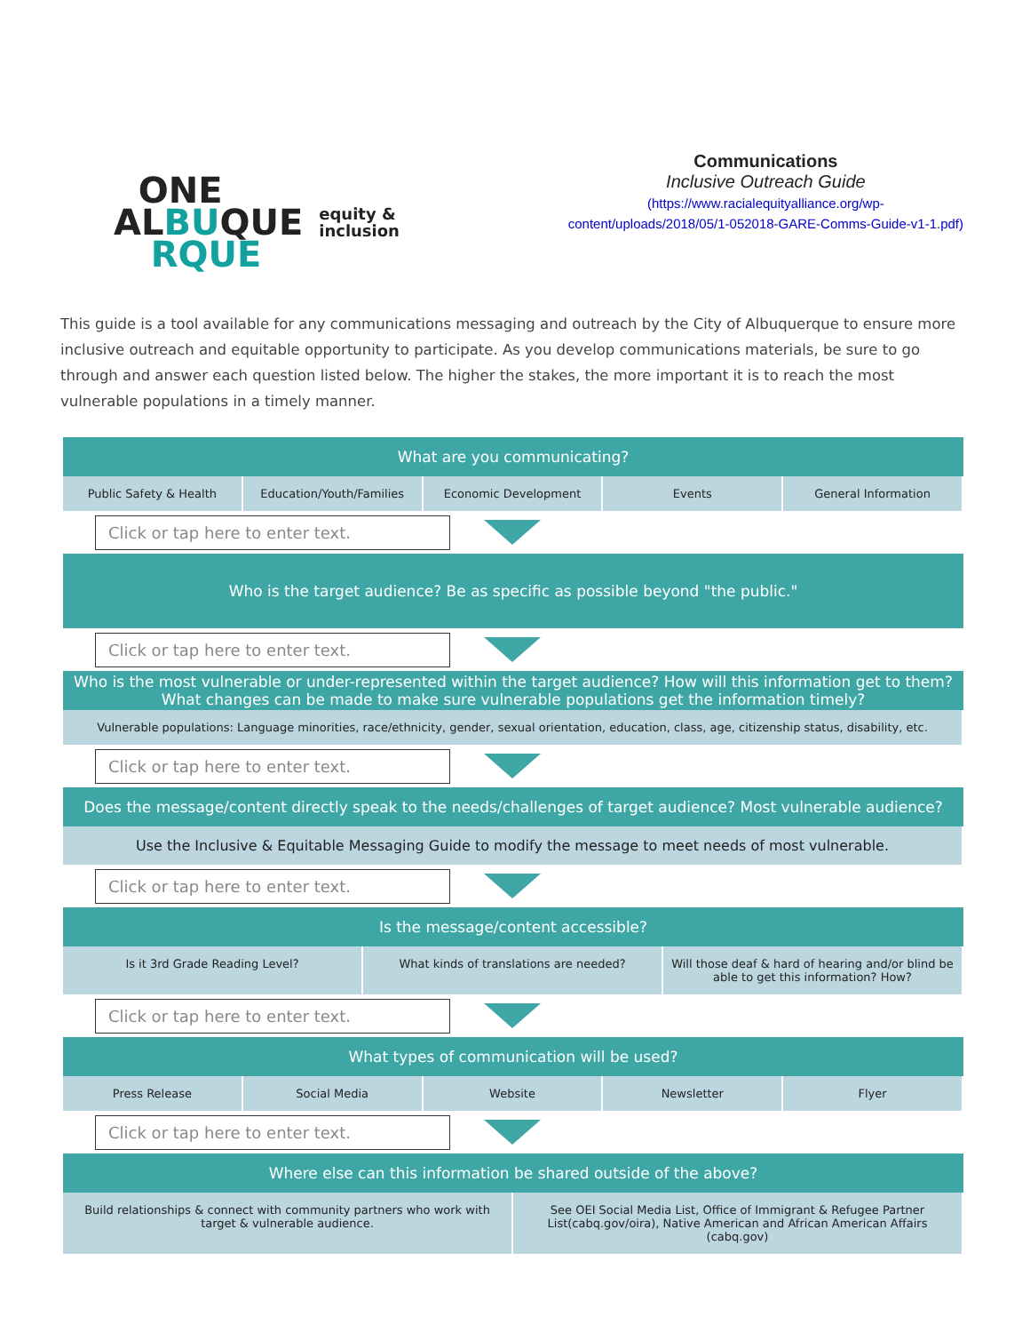ONE
ALBUQUE
RQUE
equity &
inclusion
Communications
Inclusive Outreach Guide
(https://www.racialequityalliance.org/wp-
content/uploads/2018/05/1-052018-GARE-Comms-Guide-v1-1.pdf)
This guide is a tool available for any communications messaging and outreach by the City of Albuquerque to ensure more inclusive outreach and equitable opportunity to participate. As you develop communications materials, be sure to go through and answer each question listed below. The higher the stakes, the more important it is to reach the most vulnerable populations in a timely manner.
What are you communicating?
Public Safety & Health Education/Youth/Families Economic Development Events General Information
Click or tap here to enter text.
Who is the target audience? Be as specific as possible beyond "the public."
Click or tap here to enter text.
Who is the most vulnerable or under-represented within the target audience? How will this information get to them?
What changes can be made to make sure vulnerable populations get the information timely?
Vulnerable populations: Language minorities, race/ethnicity, gender, sexual orientation, education, class, age, citizenship status, disability, etc.
Click or tap here to enter text.
Does the message/content directly speak to the needs/challenges of target audience? Most vulnerable audience?
Use the Inclusive & Equitable Messaging Guide to modify the message to meet needs of most vulnerable.
Click or tap here to enter text.
Is the message/content accessible?
Is it 3rd Grade Reading Level? What kinds of translations are needed?
Will those deaf & hard of hearing and/or blind be able to get this information? How?
Click or tap here to enter text.
What types of communication will be used?
Press Release Social Media Website Newsletter Flyer
Click or tap here to enter text.
Where else can this information be shared outside of the above?
Build relationships & connect with community partners who work with target & vulnerable audience.
See OEI Social Media List, Office of Immigrant & Refugee Partner List(cabq.gov/oira), Native American and African American Affairs (cabq.gov)